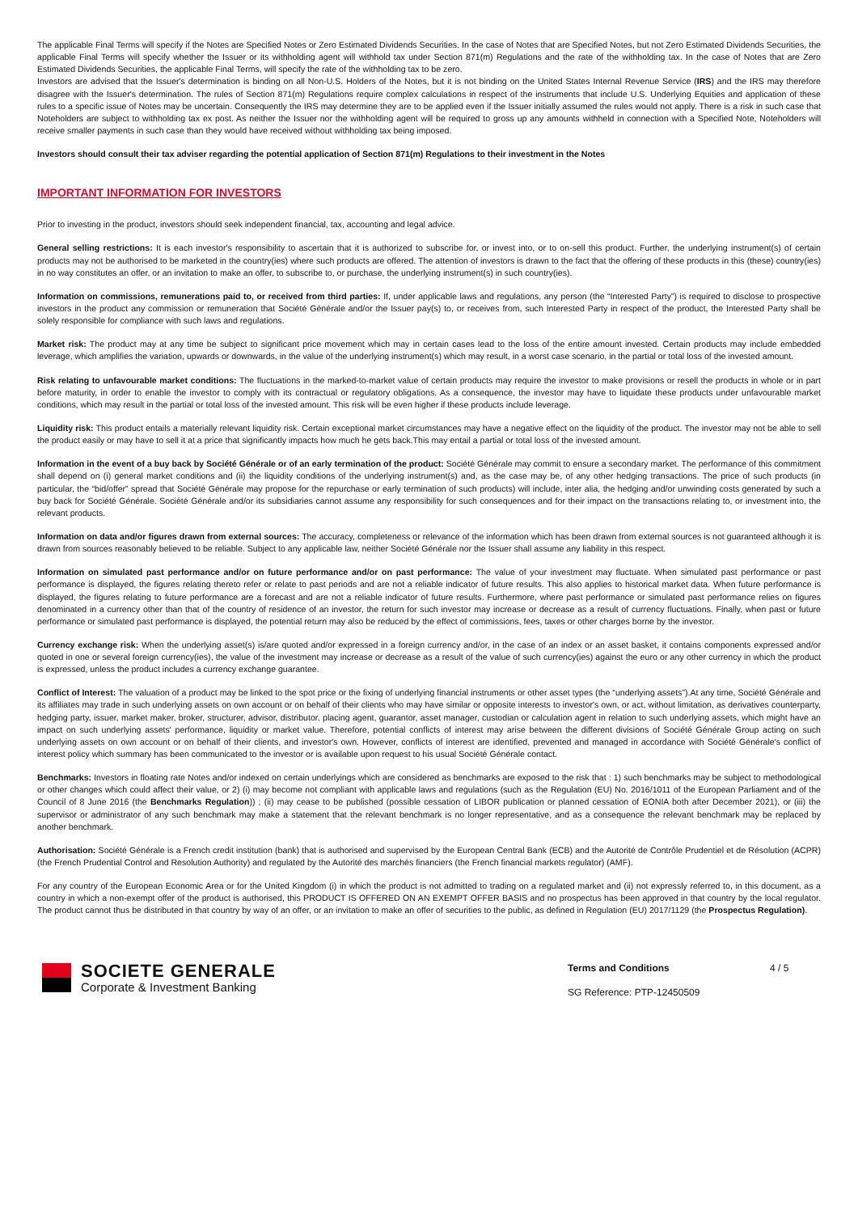The applicable Final Terms will specify if the Notes are Specified Notes or Zero Estimated Dividends Securities. In the case of Notes that are Specified Notes, but not Zero Estimated Dividends Securities, the applicable Final Terms will specify whether the Issuer or its withholding agent will withhold tax under Section 871(m) Regulations and the rate of the withholding tax. In the case of Notes that are Zero Estimated Dividends Securities, the applicable Final Terms, will specify the rate of the withholding tax to be zero.
Investors are advised that the Issuer's determination is binding on all Non-U.S. Holders of the Notes, but it is not binding on the United States Internal Revenue Service (IRS) and the IRS may therefore disagree with the Issuer's determination. The rules of Section 871(m) Regulations require complex calculations in respect of the instruments that include U.S. Underlying Equities and application of these rules to a specific issue of Notes may be uncertain. Consequently the IRS may determine they are to be applied even if the Issuer initially assumed the rules would not apply. There is a risk in such case that Noteholders are subject to withholding tax ex post. As neither the Issuer nor the withholding agent will be required to gross up any amounts withheld in connection with a Specified Note, Noteholders will receive smaller payments in such case than they would have received without withholding tax being imposed.
Investors should consult their tax adviser regarding the potential application of Section 871(m) Regulations to their investment in the Notes
IMPORTANT INFORMATION FOR INVESTORS
Prior to investing in the product, investors should seek independent financial, tax, accounting and legal advice.
General selling restrictions: It is each investor's responsibility to ascertain that it is authorized to subscribe for, or invest into, or to on-sell this product. Further, the underlying instrument(s) of certain products may not be authorised to be marketed in the country(ies) where such products are offered. The attention of investors is drawn to the fact that the offering of these products in this (these) country(ies) in no way constitutes an offer, or an invitation to make an offer, to subscribe to, or purchase, the underlying instrument(s) in such country(ies).
Information on commissions, remunerations paid to, or received from third parties: If, under applicable laws and regulations, any person (the “Interested Party”) is required to disclose to prospective investors in the product any commission or remuneration that Société Générale and/or the Issuer pay(s) to, or receives from, such Interested Party in respect of the product, the Interested Party shall be solely responsible for compliance with such laws and regulations.
Market risk: The product may at any time be subject to significant price movement which may in certain cases lead to the loss of the entire amount invested. Certain products may include embedded leverage, which amplifies the variation, upwards or downwards, in the value of the underlying instrument(s) which may result, in a worst case scenario, in the partial or total loss of the invested amount.
Risk relating to unfavourable market conditions: The fluctuations in the marked-to-market value of certain products may require the investor to make provisions or resell the products in whole or in part before maturity, in order to enable the investor to comply with its contractual or regulatory obligations. As a consequence, the investor may have to liquidate these products under unfavourable market conditions, which may result in the partial or total loss of the invested amount. This risk will be even higher if these products include leverage.
Liquidity risk: This product entails a materially relevant liquidity risk. Certain exceptional market circumstances may have a negative effect on the liquidity of the product. The investor may not be able to sell the product easily or may have to sell it at a price that significantly impacts how much he gets back.This may entail a partial or total loss of the invested amount.
Information in the event of a buy back by Société Générale or of an early termination of the product: Société Générale may commit to ensure a secondary market. The performance of this commitment shall depend on (i) general market conditions and (ii) the liquidity conditions of the underlying instrument(s) and, as the case may be, of any other hedging transactions. The price of such products (in particular, the “bid/offer” spread that Société Générale may propose for the repurchase or early termination of such products) will include, inter alia, the hedging and/or unwinding costs generated by such a buy back for Société Générale. Société Générale and/or its subsidiaries cannot assume any responsibility for such consequences and for their impact on the transactions relating to, or investment into, the relevant products.
Information on data and/or figures drawn from external sources: The accuracy, completeness or relevance of the information which has been drawn from external sources is not guaranteed although it is drawn from sources reasonably believed to be reliable. Subject to any applicable law, neither Société Générale nor the Issuer shall assume any liability in this respect.
Information on simulated past performance and/or on future performance and/or on past performance: The value of your investment may fluctuate. When simulated past performance or past performance is displayed, the figures relating thereto refer or relate to past periods and are not a reliable indicator of future results. This also applies to historical market data. When future performance is displayed, the figures relating to future performance are a forecast and are not a reliable indicator of future results. Furthermore, where past performance or simulated past performance relies on figures denominated in a currency other than that of the country of residence of an investor, the return for such investor may increase or decrease as a result of currency fluctuations. Finally, when past or future performance or simulated past performance is displayed, the potential return may also be reduced by the effect of commissions, fees, taxes or other charges borne by the investor.
Currency exchange risk: When the underlying asset(s) is/are quoted and/or expressed in a foreign currency and/or, in the case of an index or an asset basket, it contains components expressed and/or quoted in one or several foreign currency(ies), the value of the investment may increase or decrease as a result of the value of such currency(ies) against the euro or any other currency in which the product is expressed, unless the product includes a currency exchange guarantee.
Conflict of Interest: The valuation of a product may be linked to the spot price or the fixing of underlying financial instruments or other asset types (the “underlying assets”).At any time, Société Générale and its affiliates may trade in such underlying assets on own account or on behalf of their clients who may have similar or opposite interests to investor's own, or act, without limitation, as derivatives counterparty, hedging party, issuer, market maker, broker, structurer, advisor, distributor, placing agent, guarantor, asset manager, custodian or calculation agent in relation to such underlying assets, which might have an impact on such underlying assets' performance, liquidity or market value. Therefore, potential conflicts of interest may arise between the different divisions of Société Générale Group acting on such underlying assets on own account or on behalf of their clients, and investor's own. However, conflicts of interest are identified, prevented and managed in accordance with Société Générale's conflict of interest policy which summary has been communicated to the investor or is available upon request to his usual Société Générale contact.
Benchmarks: Investors in floating rate Notes and/or indexed on certain underlyings which are considered as benchmarks are exposed to the risk that : 1) such benchmarks may be subject to methodological or other changes which could affect their value, or 2) (i) may become not compliant with applicable laws and regulations (such as the Regulation (EU) No. 2016/1011 of the European Parliament and of the Council of 8 June 2016 (the Benchmarks Regulation)) ; (ii) may cease to be published (possible cessation of LIBOR publication or planned cessation of EONIA both after December 2021), or (iii) the supervisor or administrator of any such benchmark may make a statement that the relevant benchmark is no longer representative, and as a consequence the relevant benchmark may be replaced by another benchmark.
Authorisation: Société Générale is a French credit institution (bank) that is authorised and supervised by the European Central Bank (ECB) and the Autorité de Contrôle Prudentiel et de Résolution (ACPR) (the French Prudential Control and Resolution Authority) and regulated by the Autorité des marchés financiers (the French financial markets regulator) (AMF).
For any country of the European Economic Area or for the United Kingdom (i) in which the product is not admitted to trading on a regulated market and (ii) not expressly referred to, in this document, as a country in which a non-exempt offer of the product is authorised, this PRODUCT IS OFFERED ON AN EXEMPT OFFER BASIS and no prospectus has been approved in that country by the local regulator. The product cannot thus be distributed in that country by way of an offer, or an invitation to make an offer of securities to the public, as defined in Regulation (EU) 2017/1129 (the Prospectus Regulation).
SOCIETE GENERALE
Corporate & Investment Banking
Terms and Conditions
SG Reference: PTP-12450509
4 / 5